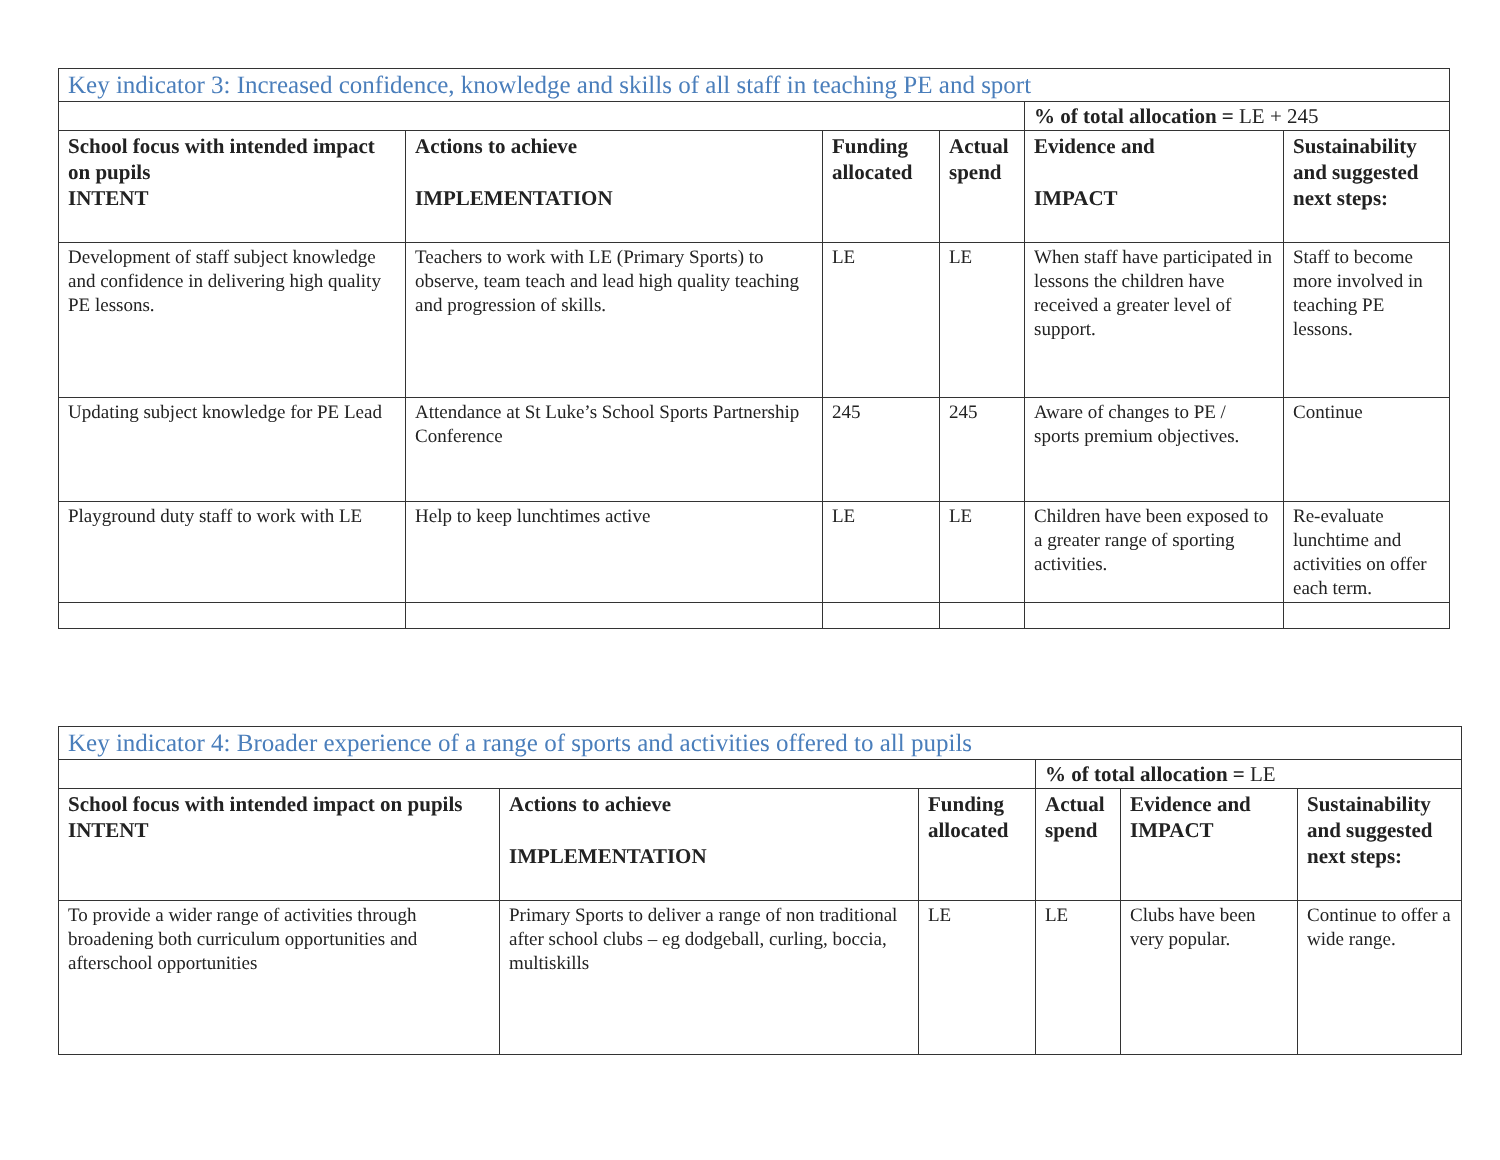| Key indicator 3: Increased confidence, knowledge and skills of all staff in teaching PE and sport | | | | | |
| | | | | % of total allocation = LE + 245 | |
| School focus with intended impact on pupils INTENT | Actions to achieve IMPLEMENTATION | Funding allocated | Actual spend | Evidence and IMPACT | Sustainability and suggested next steps: |
| Development of staff subject knowledge and confidence in delivering high quality PE lessons. | Teachers to work with LE (Primary Sports) to observe, team teach and lead high quality teaching and progression of skills. | LE | LE | When staff have participated in lessons the children have received a greater level of support. | Staff to become more involved in teaching PE lessons. |
| Updating subject knowledge for PE Lead | Attendance at St Luke’s School Sports Partnership Conference | 245 | 245 | Aware of changes to PE / sports premium objectives. | Continue |
| Playground duty staff to work with LE | Help to keep lunchtimes active | LE | LE | Children have been exposed to a greater range of sporting activities. | Re-evaluate lunchtime and activities on offer each term. |
| Key indicator 4: Broader experience of a range of sports and activities offered to all pupils | | | | | |
| | | | % of total allocation = LE | | |
| School focus with intended impact on pupils INTENT | Actions to achieve IMPLEMENTATION | Funding allocated | Actual spend | Evidence and IMPACT | Sustainability and suggested next steps: |
| To provide a wider range of activities through broadening both curriculum opportunities and afterschool opportunities | Primary Sports to deliver a range of non traditional after school clubs – eg dodgeball, curling, boccia, multiskills | LE | LE | Clubs have been very popular. | Continue to offer a wide range. |